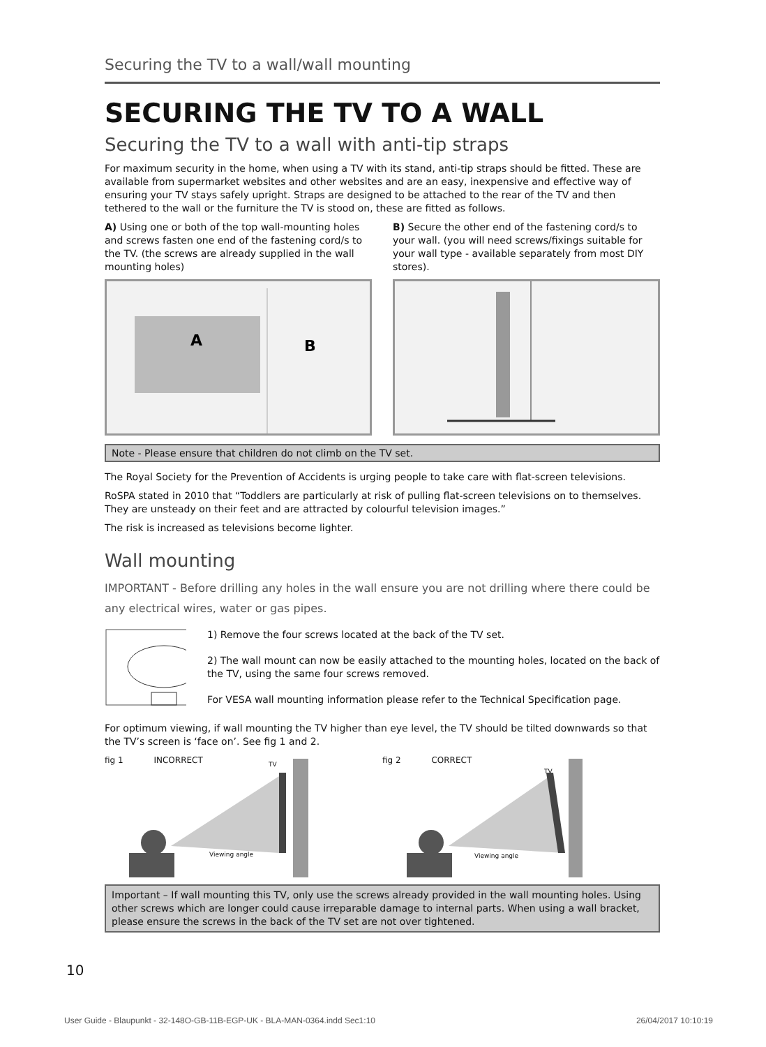Securing the TV to a wall/wall mounting
SECURING THE TV TO A WALL
Securing the TV to a wall with anti-tip straps
For maximum security in the home, when using a TV with its stand, anti-tip straps should be fitted. These are available from supermarket websites and other websites and are an easy, inexpensive and effective way of ensuring your TV stays safely upright. Straps are designed to be attached to the rear of the TV and then tethered to the wall or the furniture the TV is stood on, these are fitted as follows.
A) Using one or both of the top wall-mounting holes and screws fasten one end of the fastening cord/s to the TV. (the screws are already supplied in the wall mounting holes)
A
B
B) Secure the other end of the fastening cord/s to your wall. (you will need screws/fixings suitable for your wall type - available separately from most DIY stores).
Note - Please ensure that children do not climb on the TV set.
The Royal Society for the Prevention of Accidents is urging people to take care with flat-screen televisions.
RoSPA stated in 2010 that “Toddlers are particularly at risk of pulling flat-screen televisions on to themselves. They are unsteady on their feet and are attracted by colourful television images.”
The risk is increased as televisions become lighter.
Wall mounting
IMPORTANT - Before drilling any holes in the wall ensure you are not drilling where there could be any electrical wires, water or gas pipes.
1) Remove the four screws located at the back of the TV set.
2) The wall mount can now be easily attached to the mounting holes, located on the back of the TV, using the same four screws removed.
For VESA wall mounting information please refer to the Technical Specification page.
For optimum viewing, if wall mounting the TV higher than eye level, the TV should be tilted downwards so that the TV’s screen is ‘face on’. See fig 1 and 2.
fig 1 INCORRECT TV
Viewing angle
fig 2 CORRECT
TV
Viewing angle
Important – If wall mounting this TV, only use the screws already provided in the wall mounting holes. Using other screws which are longer could cause irreparable damage to internal parts. When using a wall bracket, please ensure the screws in the back of the TV set are not over tightened.
10
User Guide - Blaupunkt - 32-148O-GB-11B-EGP-UK - BLA-MAN-0364.indd Sec1:10 26/04/2017 10:10:19